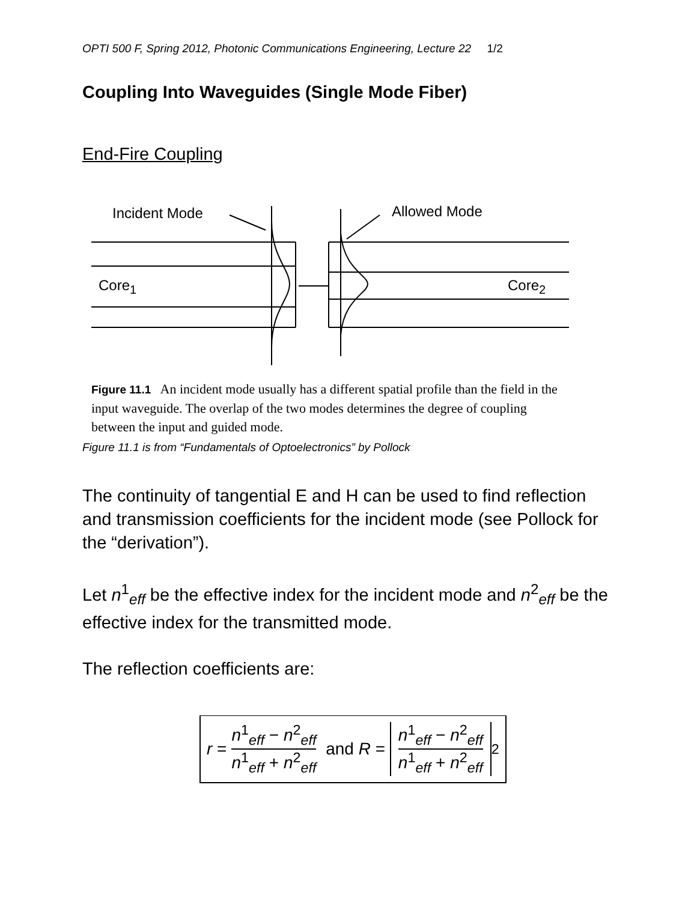OPTI 500 F, Spring 2012, Photonic Communications Engineering, Lecture 22 1/2
Coupling Into Waveguides (Single Mode Fiber)
End-Fire Coupling
Incident Mode
Allowed Mode
Core1
Core2
Figure 11.1 An incident mode usually has a different spatial profile than the field in the input waveguide. The overlap of the two modes determines the degree of coupling between the input and guided mode.
Figure 11.1 is from “Fundamentals of Optoelectronics” by Pollock
The continuity of tangential E and H can be used to find reflection and transmission coefficients for the incident mode (see Pollock for the “derivation”).
Let n<sup>1</sup><sub>eff</sub> be the effective index for the incident mode and n<sup>2</sup><sub>eff</sub> be the effective index for the transmitted mode.
The reflection coefficients are:
r = n<sup>1</sup><sub>eff</sub> − n<sup>2</sup><sub>eff</sub> n<sup>1</sup><sub>eff</sub> + n<sup>2</sup><sub>eff</sub> and R = n<sup>1</sup><sub>eff</sub> − n<sup>2</sup><sub>eff</sub> n<sup>1</sup><sub>eff</sub> + n<sup>2</sup><sub>eff</sub><sup>2</sup>